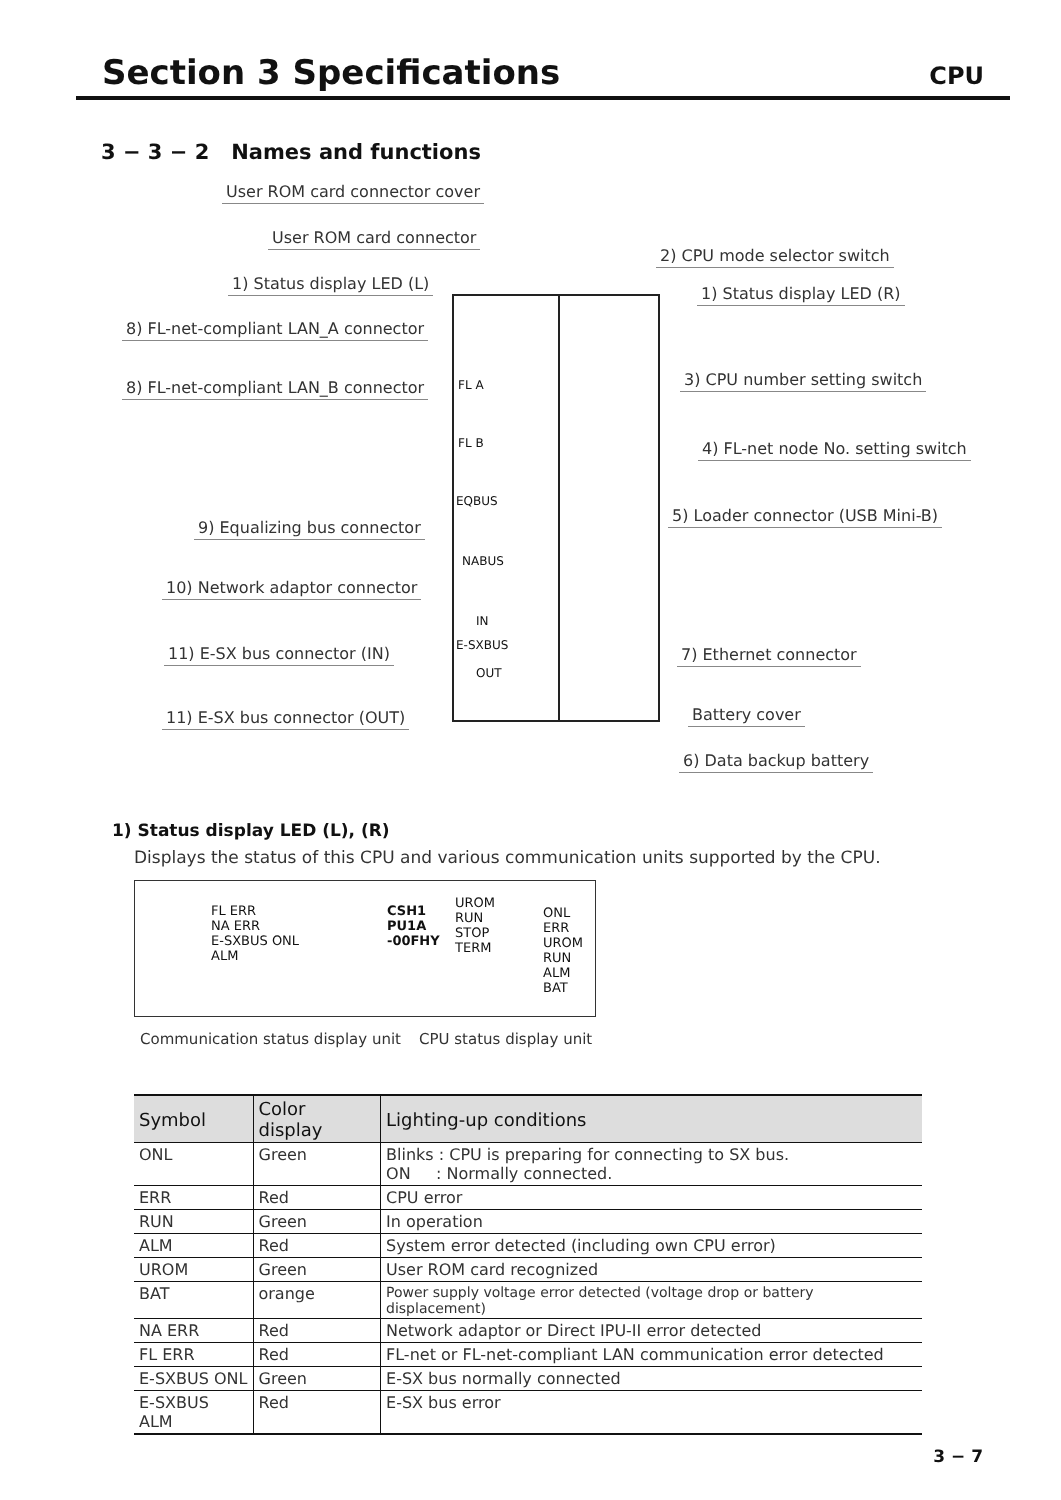Section 3 Specifications
CPU
3 − 3 − 2 Names and functions
User ROM card connector cover
User ROM card connector
1) Status display LED (L)
8) FL-net-compliant LAN_A connector
8) FL-net-compliant LAN_B connector
9) Equalizing bus connector
10) Network adaptor connector
11) E-SX bus connector (IN)
11) E-SX bus connector (OUT)
2) CPU mode selector switch
1) Status display LED (R)
3) CPU number setting switch
4) FL-net node No. setting switch
5) Loader connector (USB Mini-B)
7) Ethernet connector
Battery cover
6) Data backup battery
FL A
FL B
EQBUS
NABUS
E-SXBUS
IN
OUT
1) Status display LED (L), (R)
Displays the status of this CPU and various communication units supported by the CPU.
FL ERR
NA ERR
E-SXBUS ONL
ALM
CSH1
PU1A
-00FHY
UROM
RUN
STOP
TERM
ONL
ERR
UROM
RUN
ALM
BAT
Communication status display unit
CPU status display unit
| Symbol | Color display | Lighting-up conditions |
| --- | --- | --- |
| ONL | Green | Blinks : CPU is preparing for connecting to SX bus. ON : Normally connected. |
| ERR | Red | CPU error |
| RUN | Green | In operation |
| ALM | Red | System error detected (including own CPU error) |
| UROM | Green | User ROM card recognized |
| BAT | orange | Power supply voltage error detected (voltage drop or battery displacement) |
| NA ERR | Red | Network adaptor or Direct IPU-II error detected |
| FL ERR | Red | FL-net or FL-net-compliant LAN communication error detected |
| E-SXBUS ONL | Green | E-SX bus normally connected |
| E-SXBUS ALM | Red | E-SX bus error |
3 − 7